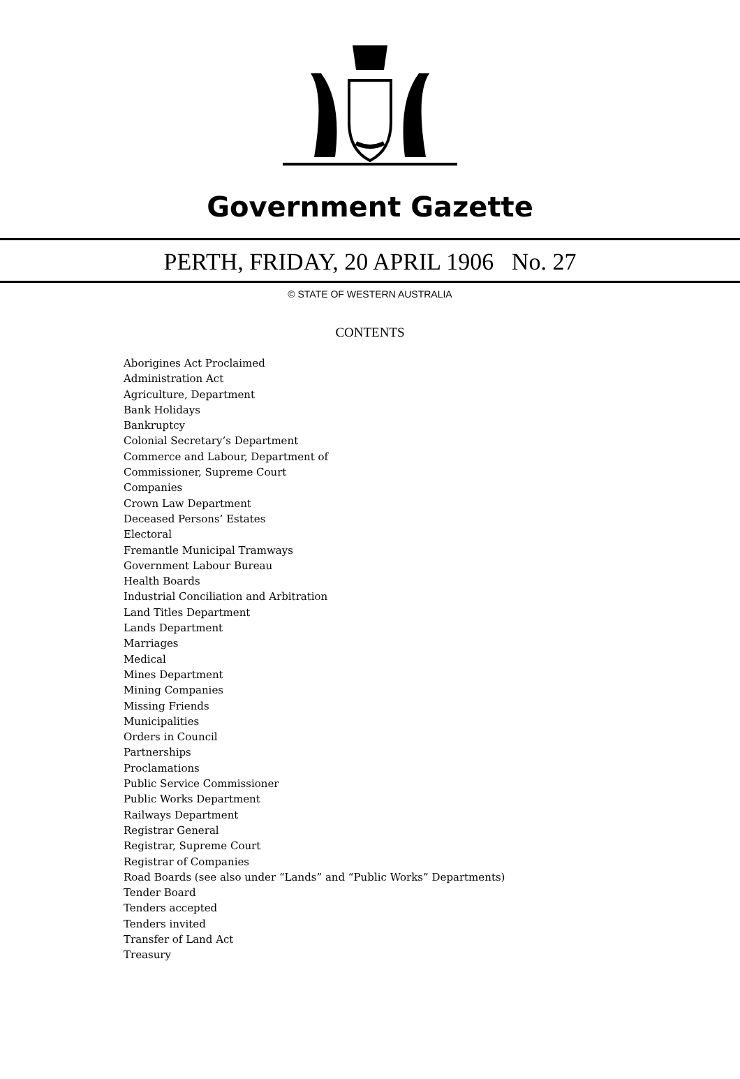Government Gazette
PERTH, FRIDAY, 20 APRIL 1906 No. 27
© STATE OF WESTERN AUSTRALIA
CONTENTS
Aborigines Act Proclaimed
Administration Act
Agriculture, Department
Bank Holidays
Bankruptcy
Colonial Secretary’s Department
Commerce and Labour, Department of
Commissioner, Supreme Court
Companies
Crown Law Department
Deceased Persons’ Estates
Electoral
Fremantle Municipal Tramways
Government Labour Bureau
Health Boards
Industrial Conciliation and Arbitration
Land Titles Department
Lands Department
Marriages
Medical
Mines Department
Mining Companies
Missing Friends
Municipalities
Orders in Council
Partnerships
Proclamations
Public Service Commissioner
Public Works Department
Railways Department
Registrar General
Registrar, Supreme Court
Registrar of Companies
Road Boards (see also under “Lands” and “Public Works” Departments)
Tender Board
Tenders accepted
Tenders invited
Transfer of Land Act
Treasury